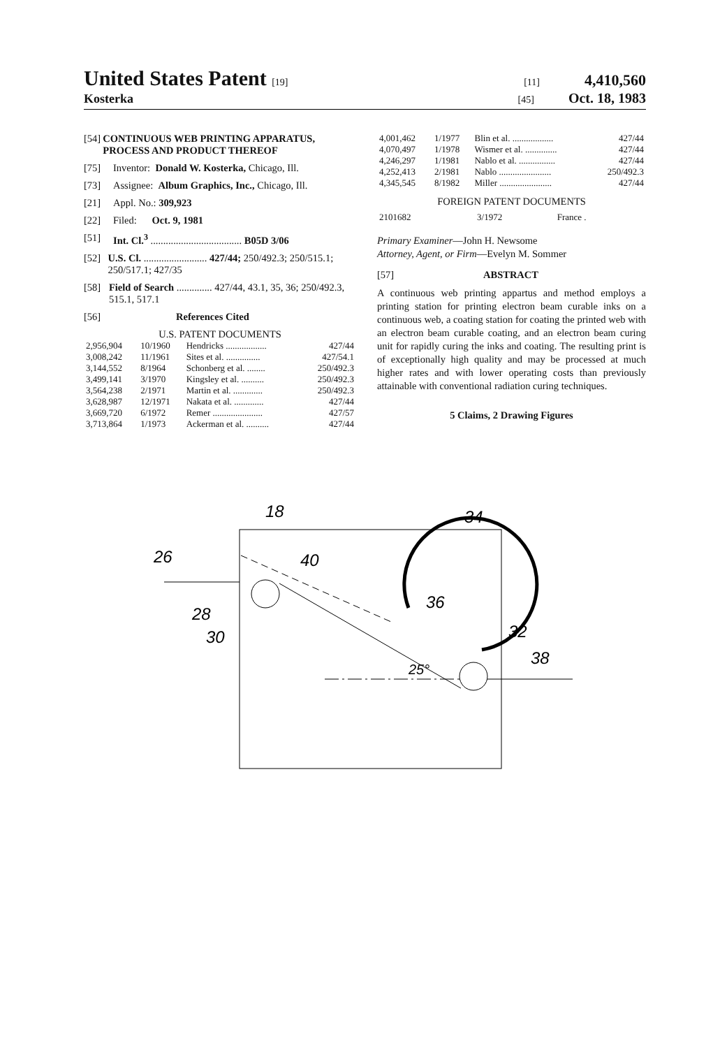United States Patent [19] [11] 4,410,560
Kosterka [45] Oct. 18, 1983
[54] CONTINUOUS WEB PRINTING APPARATUS, PROCESS AND PRODUCT THEREOF
[75] Inventor: Donald W. Kosterka, Chicago, Ill.
[73] Assignee: Album Graphics, Inc., Chicago, Ill.
[21] Appl. No.: 309,923
[22] Filed: Oct. 9, 1981
[51] Int. Cl.<sup>3</sup> .................................... B05D 3/06
[52] U.S. Cl. ......................... 427/44; 250/492.3; 250/515.1; 250/517.1; 427/35
[58] Field of Search .............. 427/44, 43.1, 35, 36; 250/492.3, 515.1, 517.1
[56] References Cited
U.S. PATENT DOCUMENTS
| 2,956,904 | 10/1960 | Hendricks .................. | 427/44 |
| 3,008,242 | 11/1961 | Sites et al. ............... | 427/54.1 |
| 3,144,552 | 8/1964 | Schonberg et al. ........ | 250/492.3 |
| 3,499,141 | 3/1970 | Kingsley et al. .......... | 250/492.3 |
| 3,564,238 | 2/1971 | Martin et al. ............. | 250/492.3 |
| 3,628,987 | 12/1971 | Nakata et al. ............. | 427/44 |
| 3,669,720 | 6/1972 | Remer ...................... | 427/57 |
| 3,713,864 | 1/1973 | Ackerman et al. .......... | 427/44 |
| 4,001,462 | 1/1977 | Blin et al. .................. | 427/44 |
| 4,070,497 | 1/1978 | Wismer et al. .............. | 427/44 |
| 4,246,297 | 1/1981 | Nablo et al. ................ | 427/44 |
| 4,252,413 | 2/1981 | Nablo ....................... | 250/492.3 |
| 4,345,545 | 8/1982 | Miller ....................... | 427/44 |
FOREIGN PATENT DOCUMENTS
| 2101682 | 3/1972 | France . |
Primary Examiner—John H. Newsome
Attorney, Agent, or Firm—Evelyn M. Sommer
[57] ABSTRACT
A continuous web printing appartus and method employs a printing station for printing electron beam curable inks on a continuous web, a coating station for coating the printed web with an electron beam curable coating, and an electron beam curing unit for rapidly curing the inks and coating. The resulting print is of exceptionally high quality and may be processed at much higher rates and with lower operating costs than previously attainable with conventional radiation curing techniques.
5 Claims, 2 Drawing Figures
18
34
26
40
36
28
30
32
38
25°